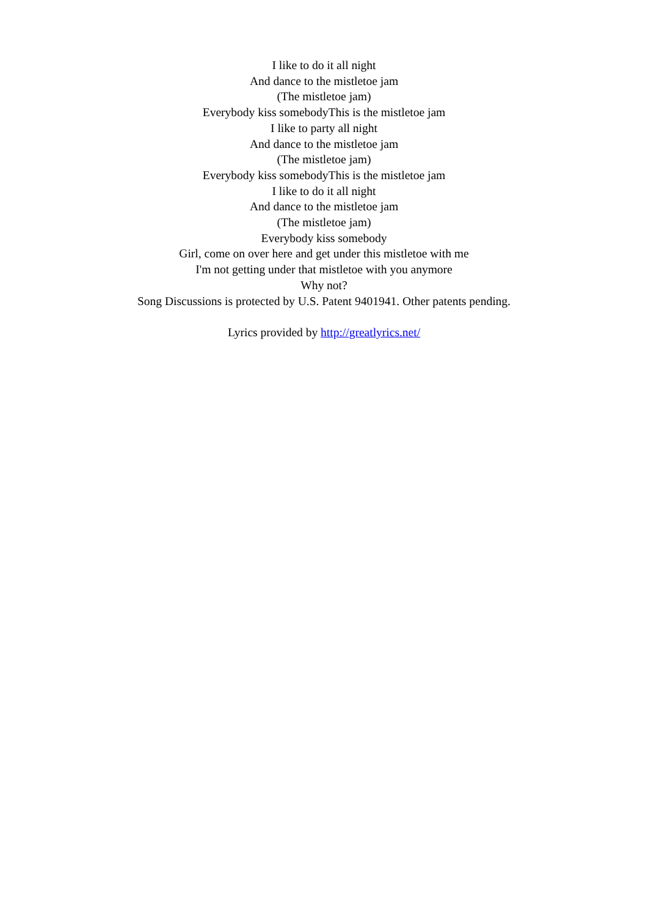I like to do it all night
And dance to the mistletoe jam
(The mistletoe jam)
Everybody kiss somebodyThis is the mistletoe jam
I like to party all night
And dance to the mistletoe jam
(The mistletoe jam)
Everybody kiss somebodyThis is the mistletoe jam
I like to do it all night
And dance to the mistletoe jam
(The mistletoe jam)
Everybody kiss somebody
Girl, come on over here and get under this mistletoe with me
I'm not getting under that mistletoe with you anymore
Why not?
Song Discussions is protected by U.S. Patent 9401941. Other patents pending.
Lyrics provided by http://greatlyrics.net/